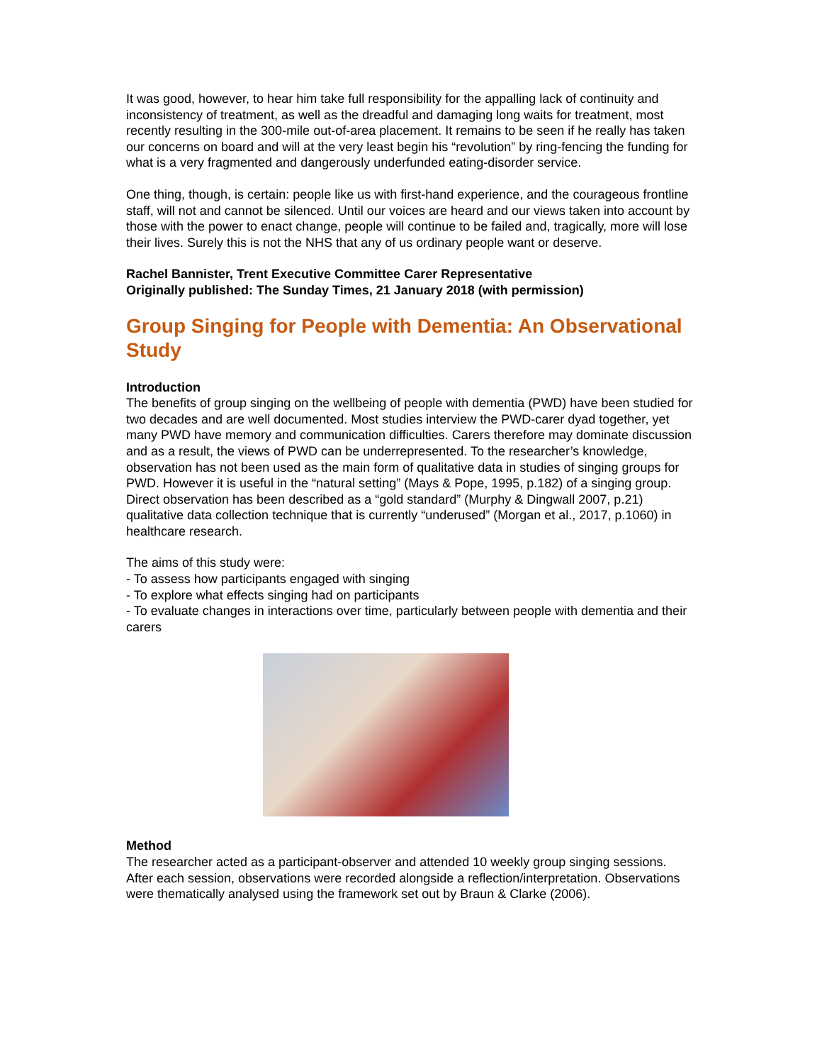It was good, however, to hear him take full responsibility for the appalling lack of continuity and inconsistency of treatment, as well as the dreadful and damaging long waits for treatment, most recently resulting in the 300-mile out-of-area placement. It remains to be seen if he really has taken our concerns on board and will at the very least begin his “revolution” by ring-fencing the funding for what is a very fragmented and dangerously underfunded eating-disorder service.
One thing, though, is certain: people like us with first-hand experience, and the courageous frontline staff, will not and cannot be silenced. Until our voices are heard and our views taken into account by those with the power to enact change, people will continue to be failed and, tragically, more will lose their lives. Surely this is not the NHS that any of us ordinary people want or deserve.
Rachel Bannister, Trent Executive Committee Carer Representative
Originally published: The Sunday Times, 21 January 2018 (with permission)
Group Singing for People with Dementia: An Observational Study
Introduction
The benefits of group singing on the wellbeing of people with dementia (PWD) have been studied for two decades and are well documented. Most studies interview the PWD-carer dyad together, yet many PWD have memory and communication difficulties. Carers therefore may dominate discussion and as a result, the views of PWD can be underrepresented. To the researcher’s knowledge, observation has not been used as the main form of qualitative data in studies of singing groups for PWD. However it is useful in the “natural setting” (Mays & Pope, 1995, p.182) of a singing group. Direct observation has been described as a “gold standard” (Murphy & Dingwall 2007, p.21) qualitative data collection technique that is currently “underused” (Morgan et al., 2017, p.1060) in healthcare research.
The aims of this study were:
- To assess how participants engaged with singing
- To explore what effects singing had on participants
- To evaluate changes in interactions over time, particularly between people with dementia and their carers
Method
The researcher acted as a participant-observer and attended 10 weekly group singing sessions. After each session, observations were recorded alongside a reflection/interpretation. Observations were thematically analysed using the framework set out by Braun & Clarke (2006).